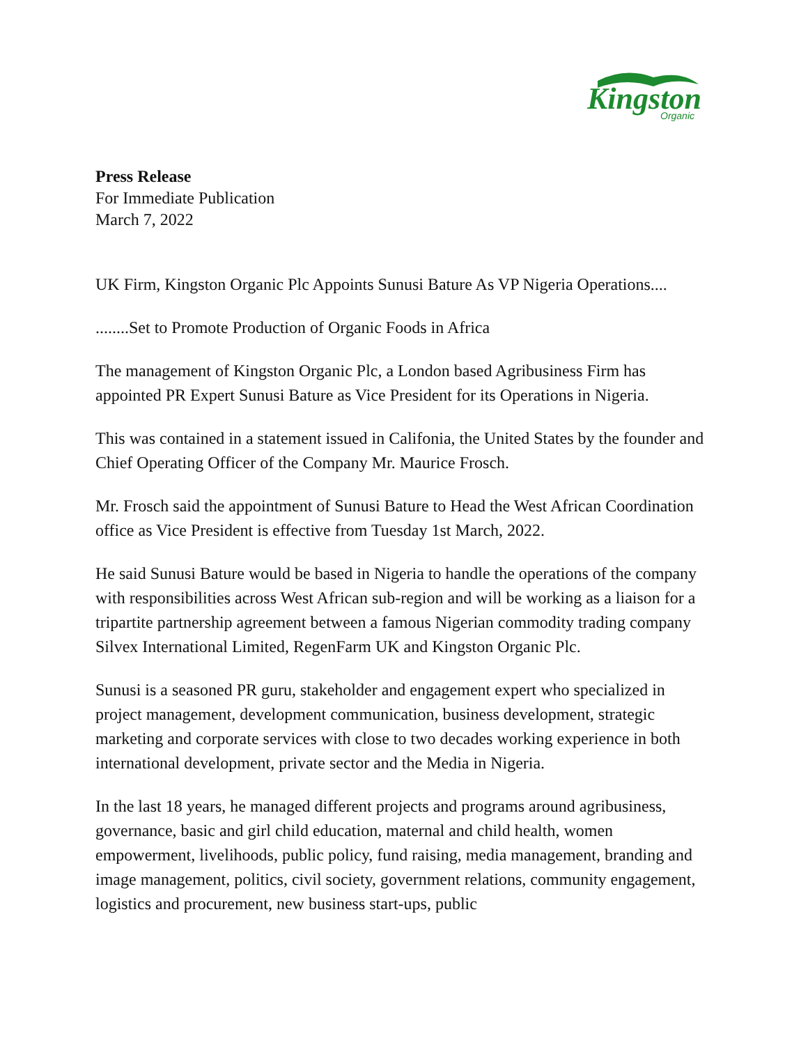Kingston
Organic
Press Release
For Immediate Publication
March 7, 2022
UK Firm, Kingston Organic Plc Appoints Sunusi Bature As VP Nigeria Operations....
........Set to Promote Production of Organic Foods in Africa
The management of Kingston Organic Plc, a London based Agribusiness Firm has appointed PR Expert Sunusi Bature as Vice President for its Operations in Nigeria.
This was contained in a statement issued in Califonia, the United States by the founder and Chief Operating Officer of the Company Mr. Maurice Frosch.
Mr. Frosch said the appointment of Sunusi Bature to Head the West African Coordination office as Vice President is effective from Tuesday 1st March, 2022.
He said Sunusi Bature would be based in Nigeria to handle the operations of the company with responsibilities across West African sub-region and will be working as a liaison for a tripartite partnership agreement between a famous Nigerian commodity trading company Silvex International Limited, RegenFarm UK and Kingston Organic Plc.
Sunusi is a seasoned PR guru, stakeholder and engagement expert who specialized in project management, development communication, business development, strategic marketing and corporate services with close to two decades working experience in both international development, private sector and the Media in Nigeria.
In the last 18 years, he managed different projects and programs around agribusiness, governance, basic and girl child education, maternal and child health, women empowerment, livelihoods, public policy, fund raising, media management, branding and image management, politics, civil society, government relations, community engagement, logistics and procurement, new business start-ups, public